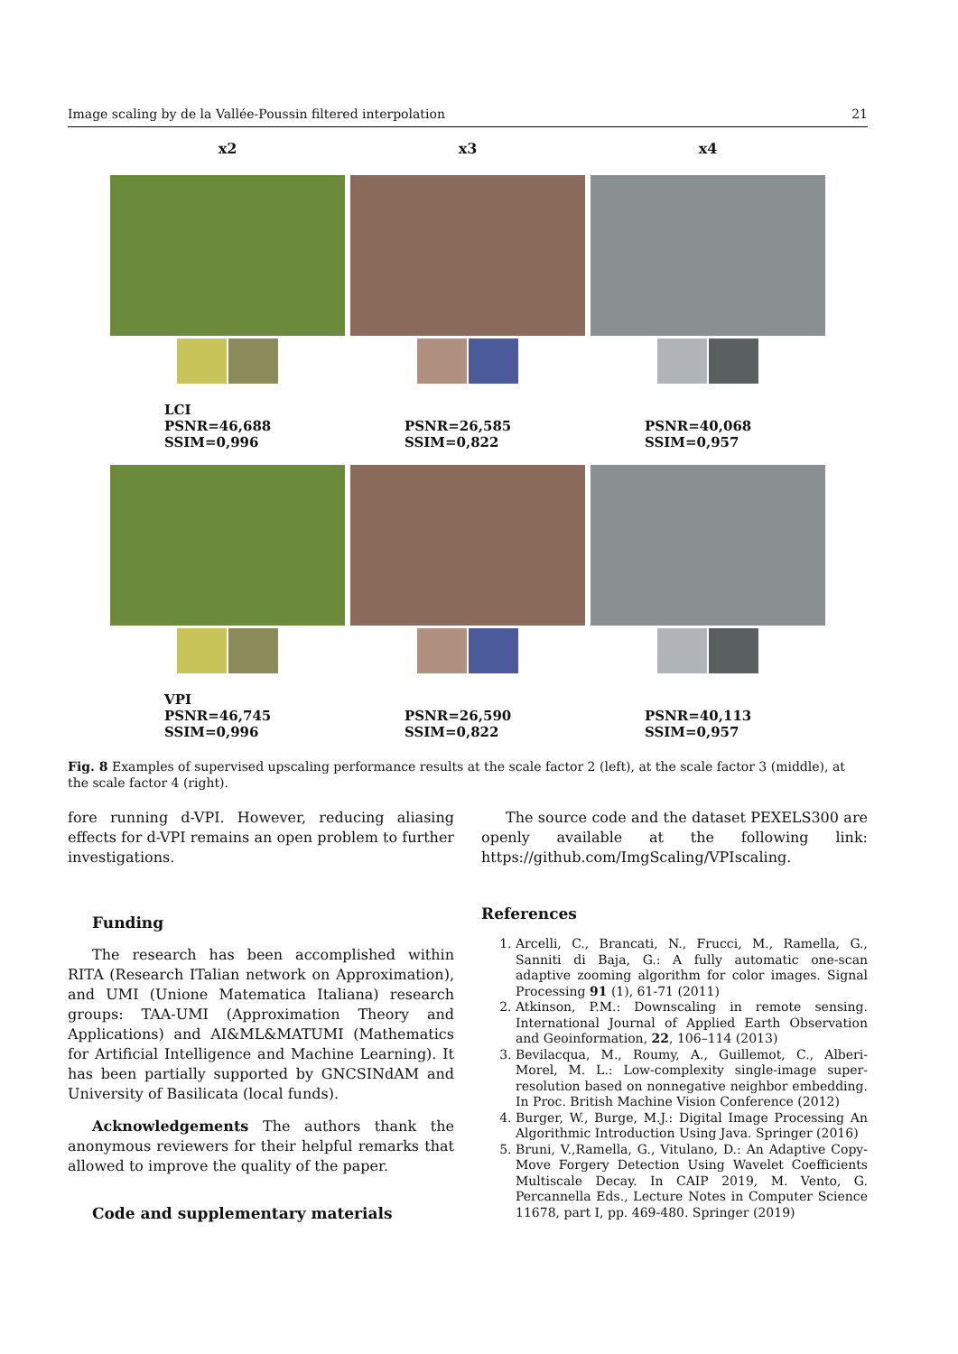Image scaling by de la Vallée-Poussin filtered interpolation 21
x2 x3 x4
LCI
PSNR=46,688
SSIM=0,996
PSNR=26,585
SSIM=0,822
PSNR=40,068
SSIM=0,957
VPI
PSNR=46,745
SSIM=0,996
PSNR=26,590
SSIM=0,822
PSNR=40,113
SSIM=0,957
Fig. 8 Examples of supervised upscaling performance results at the scale factor 2 (left), at the scale factor 3 (middle), at the scale factor 4 (right).
fore running d-VPI. However, reducing aliasing effects for d-VPI remains an open problem to further investigations.
Funding
The research has been accomplished within RITA (Research ITalian network on Approximation), and UMI (Unione Matematica Italiana) research groups: TAA-UMI (Approximation Theory and Applications) and AI&ML&MATUMI (Mathematics for Artificial Intelligence and Machine Learning). It has been partially supported by GNCSINdAM and University of Basilicata (local funds).
Acknowledgements The authors thank the anonymous reviewers for their helpful remarks that allowed to improve the quality of the paper.
Code and supplementary materials
The source code and the dataset PEXELS300 are openly available at the following link: https://github.com/ImgScaling/VPIscaling.
References
1. Arcelli, C., Brancati, N., Frucci, M., Ramella, G., Sanniti di Baja, G.: A fully automatic one-scan adaptive zooming algorithm for color images. Signal Processing 91 (1), 61-71 (2011)
2. Atkinson, P.M.: Downscaling in remote sensing. International Journal of Applied Earth Observation and Geoinformation, 22, 106–114 (2013)
3. Bevilacqua, M., Roumy, A., Guillemot, C., Alberi-Morel, M. L.: Low-complexity single-image super-resolution based on nonnegative neighbor embedding. In Proc. British Machine Vision Conference (2012)
4. Burger, W., Burge, M.J.: Digital Image Processing An Algorithmic Introduction Using Java. Springer (2016)
5. Bruni, V.,Ramella, G., Vitulano, D.: An Adaptive Copy-Move Forgery Detection Using Wavelet Coefficients Multiscale Decay. In CAIP 2019, M. Vento, G. Percannella Eds., Lecture Notes in Computer Science 11678, part I, pp. 469-480. Springer (2019)